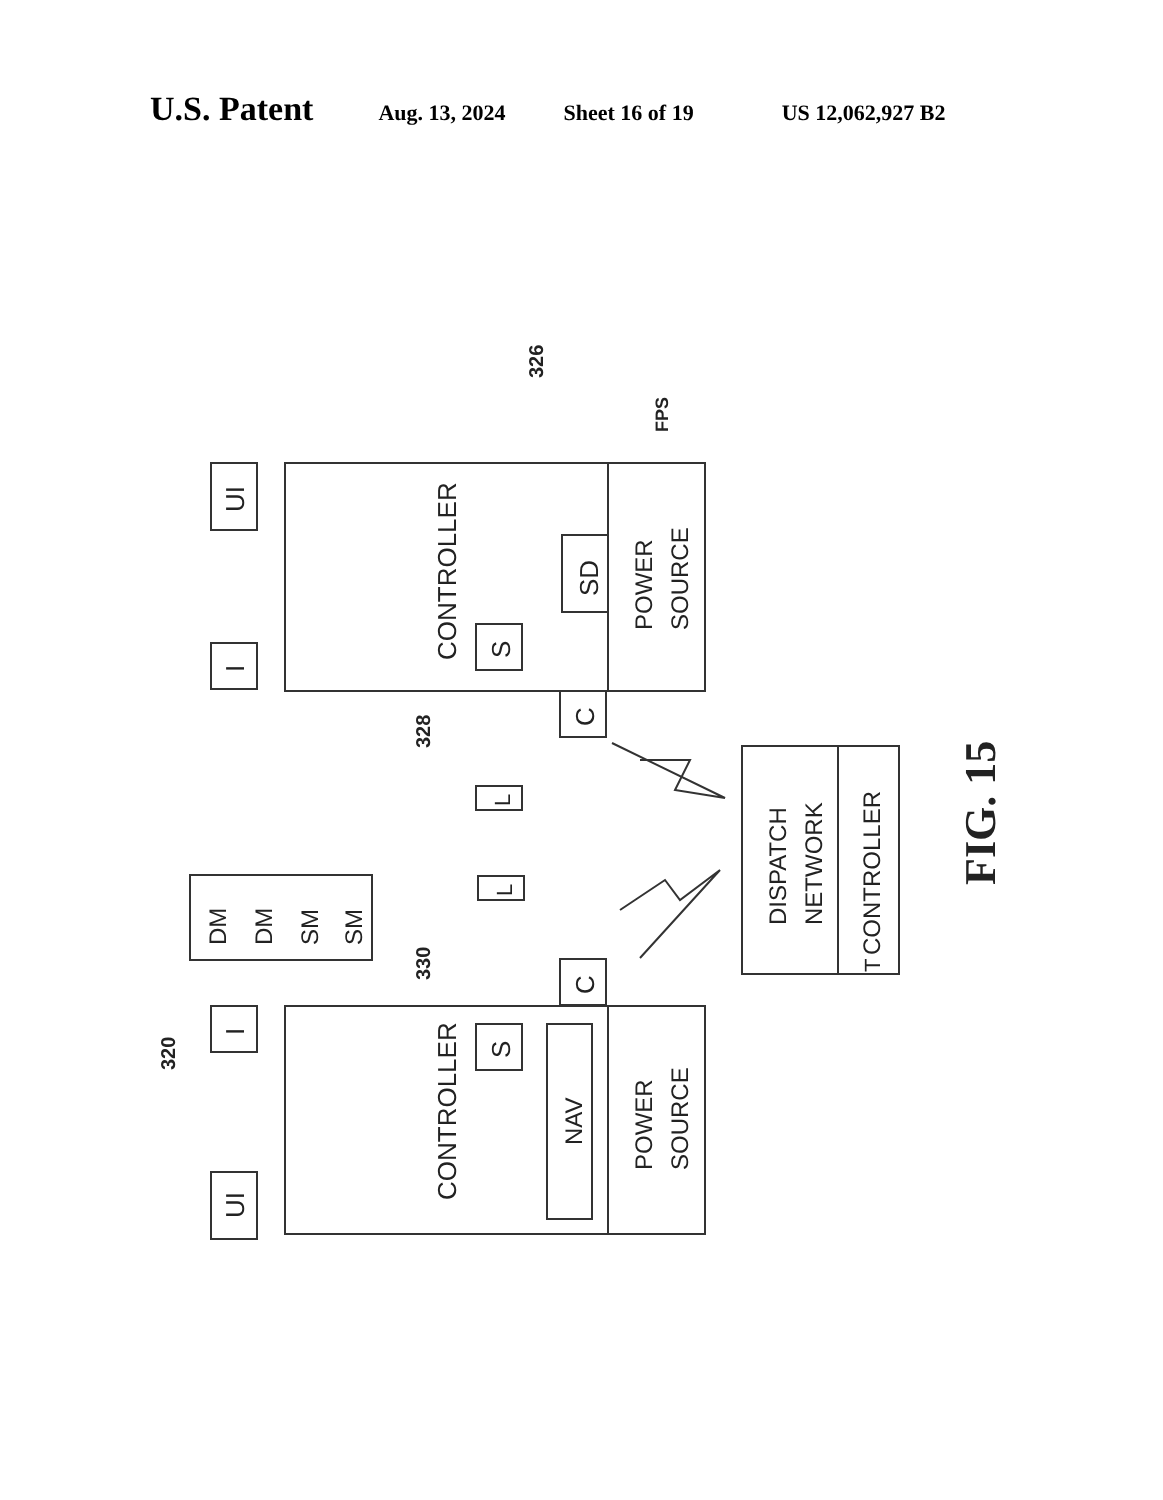U.S. Patent
Aug. 13, 2024 Sheet 16 of 19 US 12,062,927 B2
CONTROLLER
POWER
SOURCE
CONTROLLER
POWER
SOURCE
NAV
SD
UI
I
I
UI
S
S
C
C
L
L
DM
DM
SM
SM
DISPATCH
NETWORK
CONTROLLER
T
326
FPS
328
330
320
FIG. 15